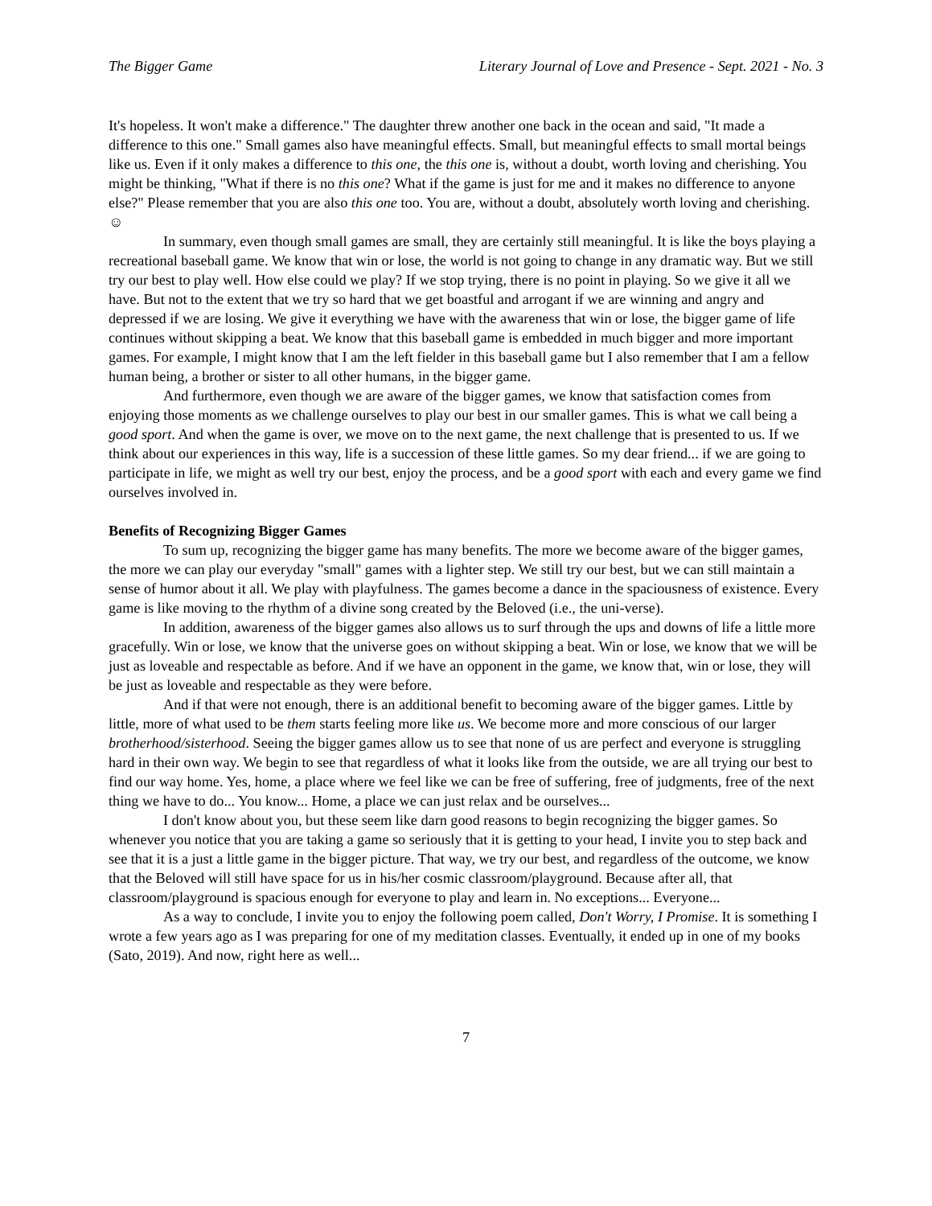The Bigger Game Literary Journal of Love and Presence - Sept. 2021 - No. 3
It's hopeless. It won't make a difference." The daughter threw another one back in the ocean and said, "It made a difference to this one." Small games also have meaningful effects. Small, but meaningful effects to small mortal beings like us. Even if it only makes a difference to this one, the this one is, without a doubt, worth loving and cherishing. You might be thinking, "What if there is no this one? What if the game is just for me and it makes no difference to anyone else?" Please remember that you are also this one too. You are, without a doubt, absolutely worth loving and cherishing. ☺
In summary, even though small games are small, they are certainly still meaningful. It is like the boys playing a recreational baseball game. We know that win or lose, the world is not going to change in any dramatic way. But we still try our best to play well. How else could we play? If we stop trying, there is no point in playing. So we give it all we have. But not to the extent that we try so hard that we get boastful and arrogant if we are winning and angry and depressed if we are losing. We give it everything we have with the awareness that win or lose, the bigger game of life continues without skipping a beat. We know that this baseball game is embedded in much bigger and more important games. For example, I might know that I am the left fielder in this baseball game but I also remember that I am a fellow human being, a brother or sister to all other humans, in the bigger game.
And furthermore, even though we are aware of the bigger games, we know that satisfaction comes from enjoying those moments as we challenge ourselves to play our best in our smaller games. This is what we call being a good sport. And when the game is over, we move on to the next game, the next challenge that is presented to us. If we think about our experiences in this way, life is a succession of these little games. So my dear friend... if we are going to participate in life, we might as well try our best, enjoy the process, and be a good sport with each and every game we find ourselves involved in.
Benefits of Recognizing Bigger Games
To sum up, recognizing the bigger game has many benefits. The more we become aware of the bigger games, the more we can play our everyday "small" games with a lighter step. We still try our best, but we can still maintain a sense of humor about it all. We play with playfulness. The games become a dance in the spaciousness of existence. Every game is like moving to the rhythm of a divine song created by the Beloved (i.e., the uni-verse).
In addition, awareness of the bigger games also allows us to surf through the ups and downs of life a little more gracefully. Win or lose, we know that the universe goes on without skipping a beat. Win or lose, we know that we will be just as loveable and respectable as before. And if we have an opponent in the game, we know that, win or lose, they will be just as loveable and respectable as they were before.
And if that were not enough, there is an additional benefit to becoming aware of the bigger games. Little by little, more of what used to be them starts feeling more like us. We become more and more conscious of our larger brotherhood/sisterhood. Seeing the bigger games allow us to see that none of us are perfect and everyone is struggling hard in their own way. We begin to see that regardless of what it looks like from the outside, we are all trying our best to find our way home. Yes, home, a place where we feel like we can be free of suffering, free of judgments, free of the next thing we have to do... You know... Home, a place we can just relax and be ourselves...
I don't know about you, but these seem like darn good reasons to begin recognizing the bigger games. So whenever you notice that you are taking a game so seriously that it is getting to your head, I invite you to step back and see that it is a just a little game in the bigger picture. That way, we try our best, and regardless of the outcome, we know that the Beloved will still have space for us in his/her cosmic classroom/playground. Because after all, that classroom/playground is spacious enough for everyone to play and learn in. No exceptions... Everyone...
As a way to conclude, I invite you to enjoy the following poem called, Don't Worry, I Promise. It is something I wrote a few years ago as I was preparing for one of my meditation classes. Eventually, it ended up in one of my books (Sato, 2019). And now, right here as well...
7